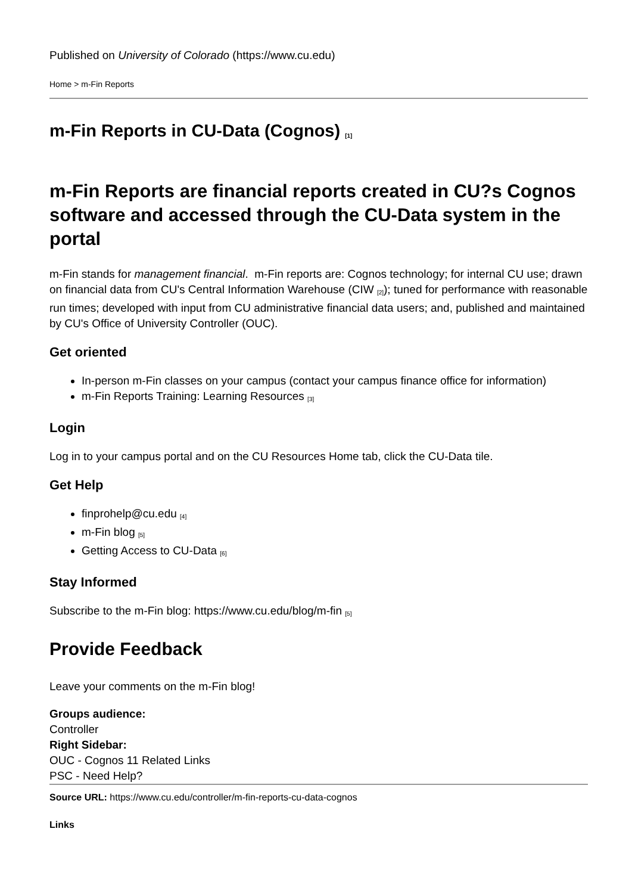Published on University of Colorado (https://www.cu.edu)
Home > m-Fin Reports
m-Fin Reports in CU-Data (Cognos) <sub>[1]</sub>
m-Fin Reports are financial reports created in CU?s Cognos software and accessed through the CU-Data system in the portal
m-Fin stands for management financial. m-Fin reports are: Cognos technology; for internal CU use; drawn on financial data from CU's Central Information Warehouse (CIW <sub>[2]</sub>); tuned for performance with reasonable run times; developed with input from CU administrative financial data users; and, published and maintained by CU's Office of University Controller (OUC).
Get oriented
In-person m-Fin classes on your campus (contact your campus finance office for information)
m-Fin Reports Training: Learning Resources <sub>[3]</sub>
Login
Log in to your campus portal and on the CU Resources Home tab, click the CU-Data tile.
Get Help
finprohelp@cu.edu <sub>[4]</sub>
m-Fin blog <sub>[5]</sub>
Getting Access to CU-Data <sub>[6]</sub>
Stay Informed
Subscribe to the m-Fin blog: https://www.cu.edu/blog/m-fin <sub>[5]</sub>
Provide Feedback
Leave your comments on the m-Fin blog!
Groups audience:
Controller
Right Sidebar:
OUC - Cognos 11 Related Links
PSC - Need Help?
Source URL: https://www.cu.edu/controller/m-fin-reports-cu-data-cognos
Links